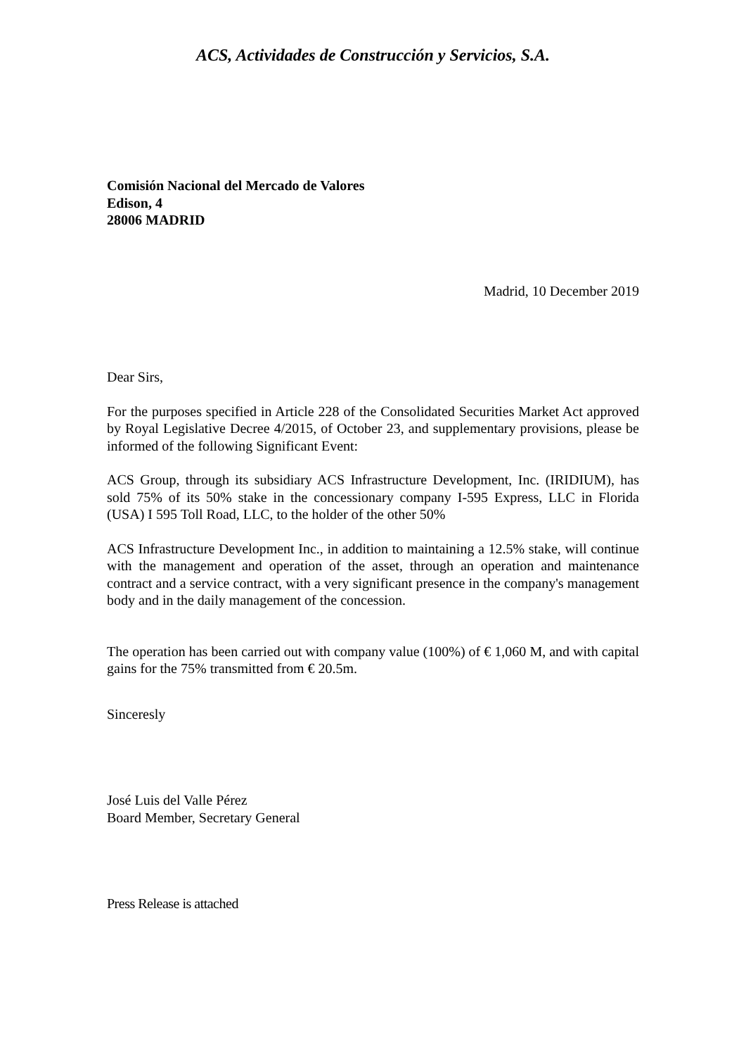ACS, Actividades de Construcción y Servicios, S.A.
Comisión Nacional del Mercado de Valores
Edison, 4
28006 MADRID
Madrid, 10 December 2019
Dear Sirs,
For the purposes specified in Article 228 of the Consolidated Securities Market Act approved by Royal Legislative Decree 4/2015, of October 23, and supplementary provisions, please be informed of the following Significant Event:
ACS Group, through its subsidiary ACS Infrastructure Development, Inc. (IRIDIUM), has sold 75% of its 50% stake in the concessionary company I-595 Express, LLC in Florida (USA) I 595 Toll Road, LLC, to the holder of the other 50%
ACS Infrastructure Development Inc., in addition to maintaining a 12.5% stake, will continue with the management and operation of the asset, through an operation and maintenance contract and a service contract, with a very significant presence in the company's management body and in the daily management of the concession.
The operation has been carried out with company value (100%) of € 1,060 M, and with capital gains for the 75% transmitted from € 20.5m.
Sinceresly
José Luis del Valle Pérez
Board Member, Secretary General
Press Release is attached